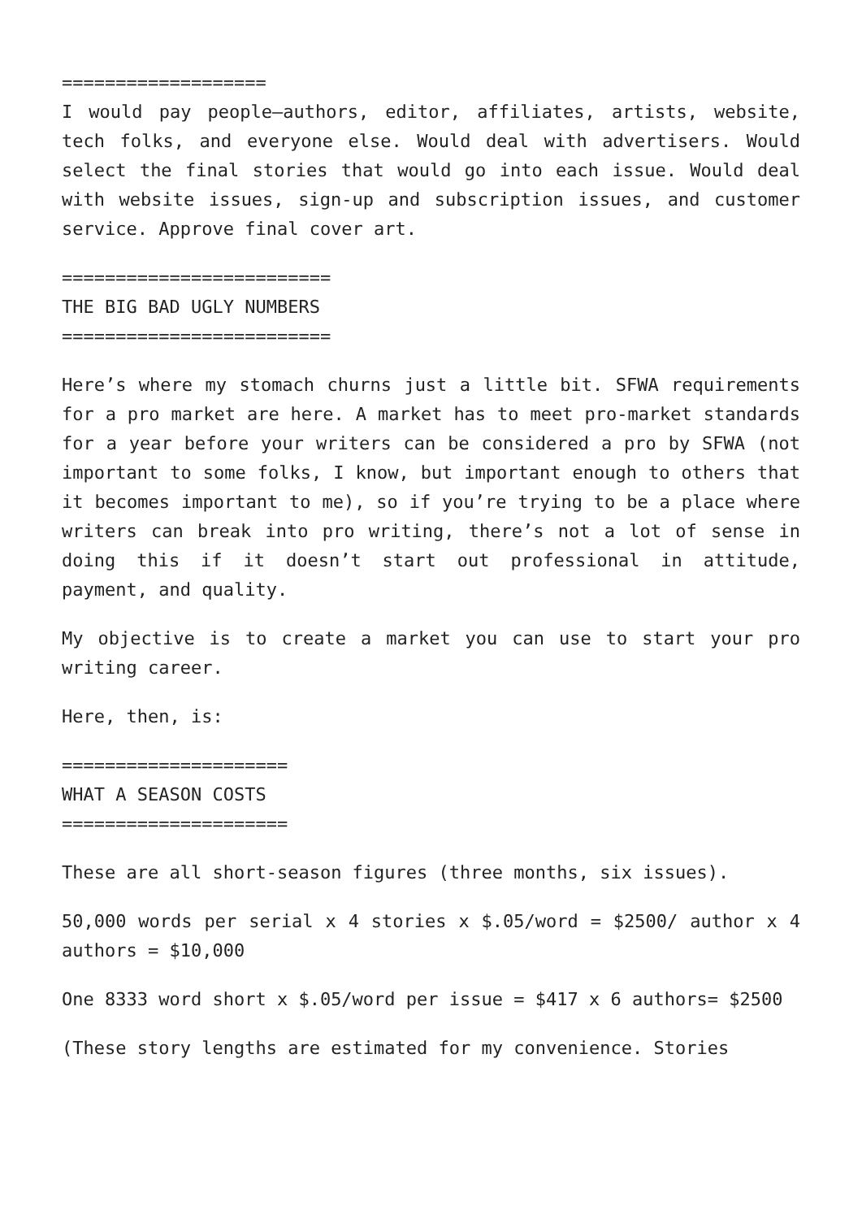===================
I would pay people—authors, editor, affiliates, artists, website, tech folks, and everyone else. Would deal with advertisers. Would select the final stories that would go into each issue. Would deal with website issues, sign-up and subscription issues, and customer service. Approve final cover art.
========================= THE BIG BAD UGLY NUMBERS =========================
Here’s where my stomach churns just a little bit. SFWA requirements for a pro market are here. A market has to meet pro-market standards for a year before your writers can be considered a pro by SFWA (not important to some folks, I know, but important enough to others that it becomes important to me), so if you’re trying to be a place where writers can break into pro writing, there’s not a lot of sense in doing this if it doesn’t start out professional in attitude, payment, and quality.
My objective is to create a market you can use to start your pro writing career.
Here, then, is:
===================== WHAT A SEASON COSTS =====================
These are all short-season figures (three months, six issues).
50,000 words per serial x 4 stories x $.05/word = $2500/ author x 4 authors = $10,000
One 8333 word short x $.05/word per issue = $417 x 6 authors= $2500
(These story lengths are estimated for my convenience. Stories